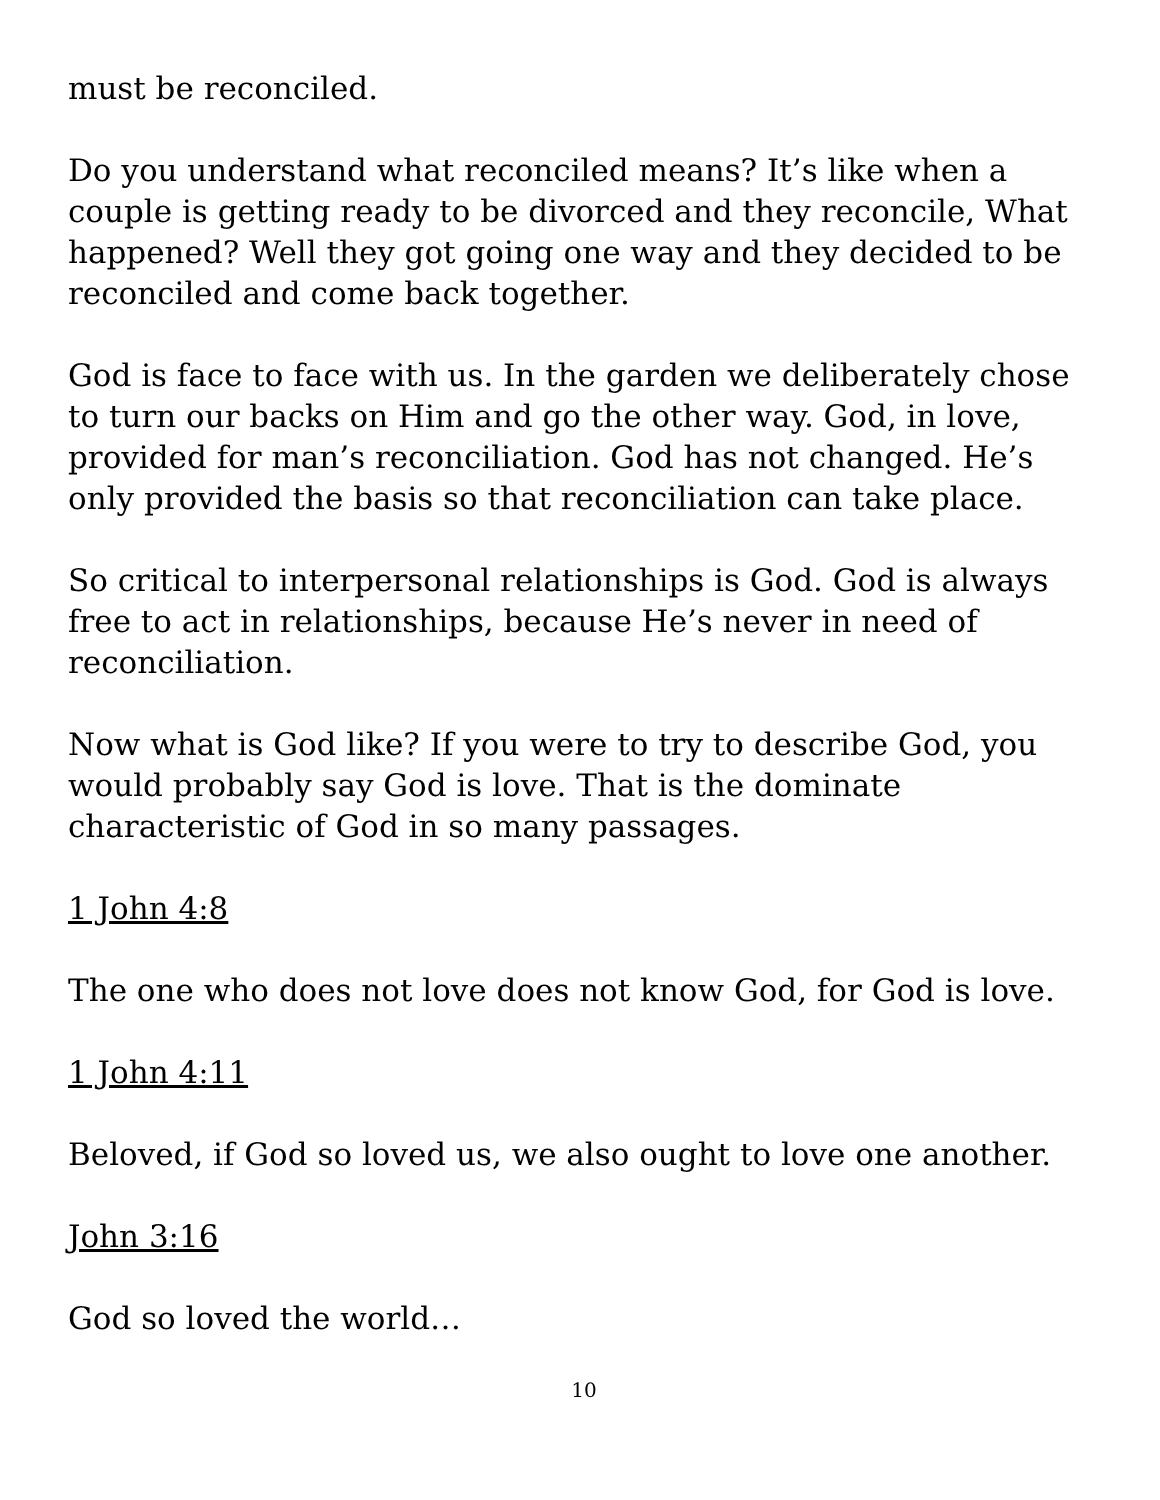must be reconciled.
Do you understand what reconciled means? It’s like when a couple is getting ready to be divorced and they reconcile, What happened? Well they got going one way and they decided to be reconciled and come back together.
God is face to face with us. In the garden we deliberately chose to turn our backs on Him and go the other way. God, in love, provided for man’s reconciliation. God has not changed. He’s only provided the basis so that reconciliation can take place.
So critical to interpersonal relationships is God. God is always free to act in relationships, because He’s never in need of reconciliation.
Now what is God like? If you were to try to describe God, you would probably say God is love. That is the dominate characteristic of God in so many passages.
1 John 4:8
The one who does not love does not know God, for God is love.
1 John 4:11
Beloved, if God so loved us, we also ought to love one another.
John 3:16
God so loved the world…
10